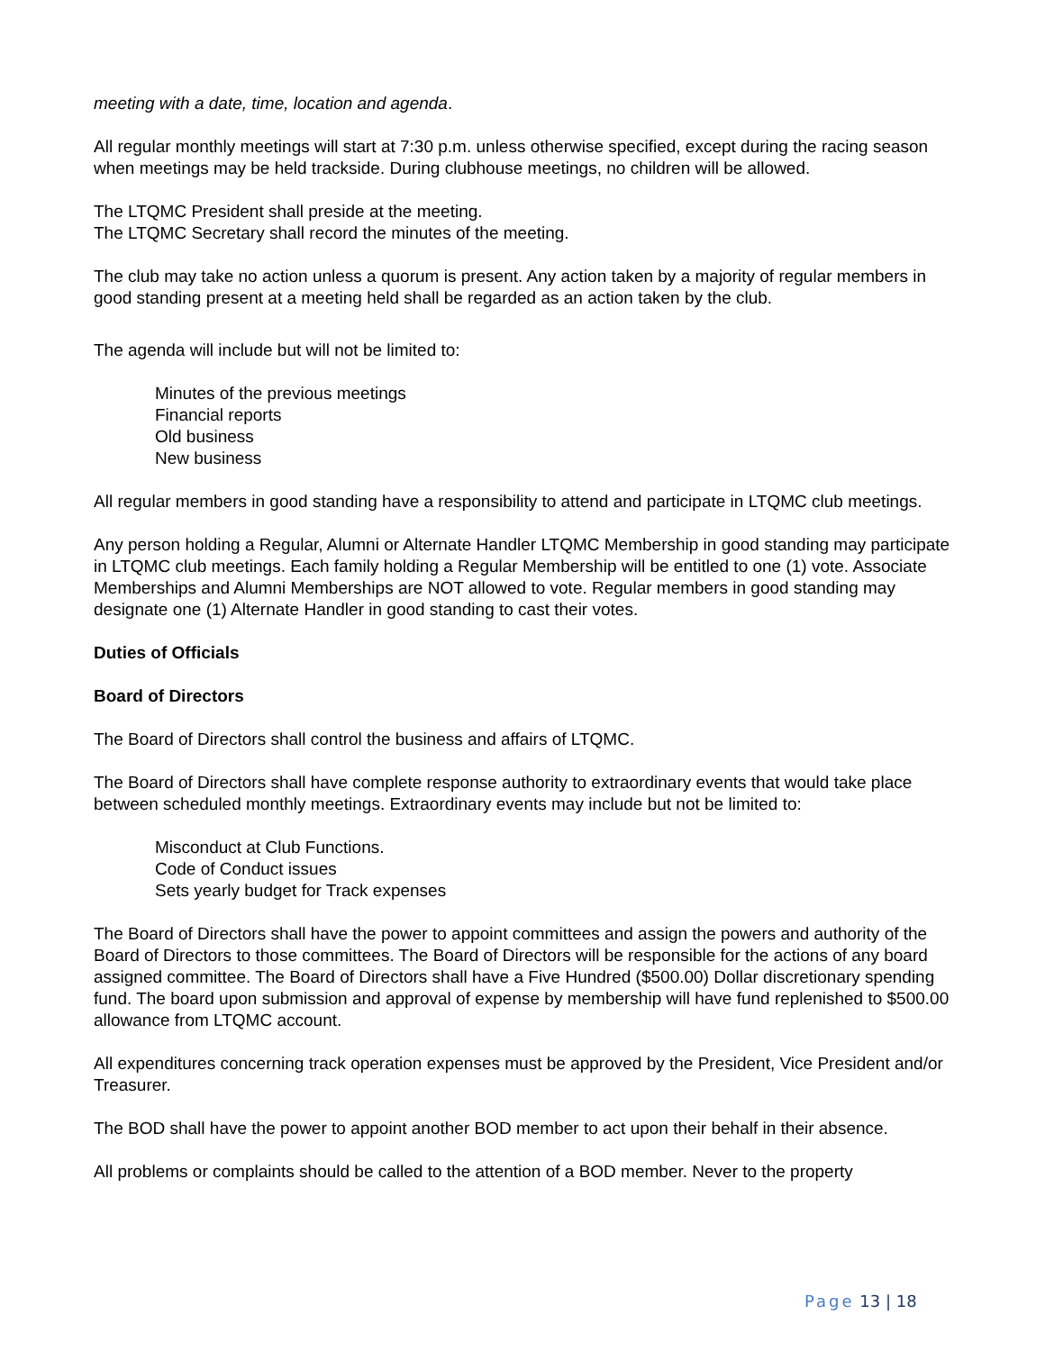meeting with a date, time, location and agenda.
All regular monthly meetings will start at 7:30 p.m. unless otherwise specified, except during the racing season when meetings may be held trackside. During clubhouse meetings, no children will be allowed.
The LTQMC President shall preside at the meeting.
The LTQMC Secretary shall record the minutes of the meeting.
The club may take no action unless a quorum is present. Any action taken by a majority of regular members in good standing present at a meeting held shall be regarded as an action taken by the club.
The agenda will include but will not be limited to:
Minutes of the previous meetings
Financial reports
Old business
New business
All regular members in good standing have a responsibility to attend and participate in LTQMC club meetings.
Any person holding a Regular, Alumni or Alternate Handler LTQMC Membership in good standing may participate in LTQMC club meetings. Each family holding a Regular Membership will be entitled to one (1) vote. Associate Memberships and Alumni Memberships are NOT allowed to vote. Regular members in good standing may designate one (1) Alternate Handler in good standing to cast their votes.
Duties of Officials
Board of Directors
The Board of Directors shall control the business and affairs of LTQMC.
The Board of Directors shall have complete response authority to extraordinary events that would take place between scheduled monthly meetings. Extraordinary events may include but not be limited to:
Misconduct at Club Functions.
Code of Conduct issues
Sets yearly budget for Track expenses
The Board of Directors shall have the power to appoint committees and assign the powers and authority of the Board of Directors to those committees. The Board of Directors will be responsible for the actions of any board assigned committee. The Board of Directors shall have a Five Hundred ($500.00) Dollar discretionary spending fund. The board upon submission and approval of expense by membership will have fund replenished to $500.00 allowance from LTQMC account.
All expenditures concerning track operation expenses must be approved by the President, Vice President and/or Treasurer.
The BOD shall have the power to appoint another BOD member to act upon their behalf in their absence.
All problems or complaints should be called to the attention of a BOD member. Never to the property
Page 13 | 18